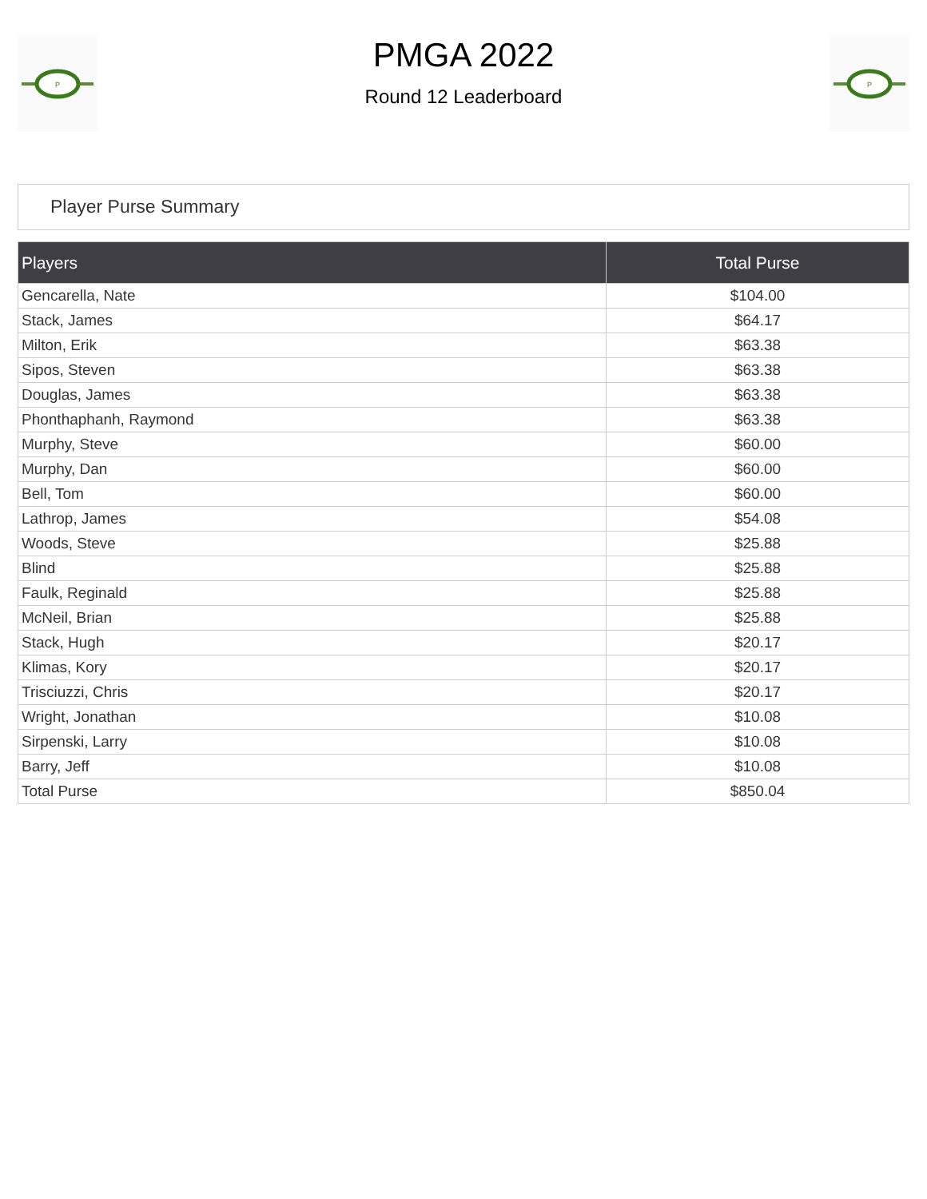P
PMGA 2022
Round 12 Leaderboard
P
Player Purse Summary
| Players | Total Purse |
| --- | --- |
| Gencarella, Nate | $104.00 |
| Stack, James | $64.17 |
| Milton, Erik | $63.38 |
| Sipos, Steven | $63.38 |
| Douglas, James | $63.38 |
| Phonthaphanh, Raymond | $63.38 |
| Murphy, Steve | $60.00 |
| Murphy, Dan | $60.00 |
| Bell, Tom | $60.00 |
| Lathrop, James | $54.08 |
| Woods, Steve | $25.88 |
| Blind | $25.88 |
| Faulk, Reginald | $25.88 |
| McNeil, Brian | $25.88 |
| Stack, Hugh | $20.17 |
| Klimas, Kory | $20.17 |
| Trisciuzzi, Chris | $20.17 |
| Wright, Jonathan | $10.08 |
| Sirpenski, Larry | $10.08 |
| Barry, Jeff | $10.08 |
| Total Purse | $850.04 |